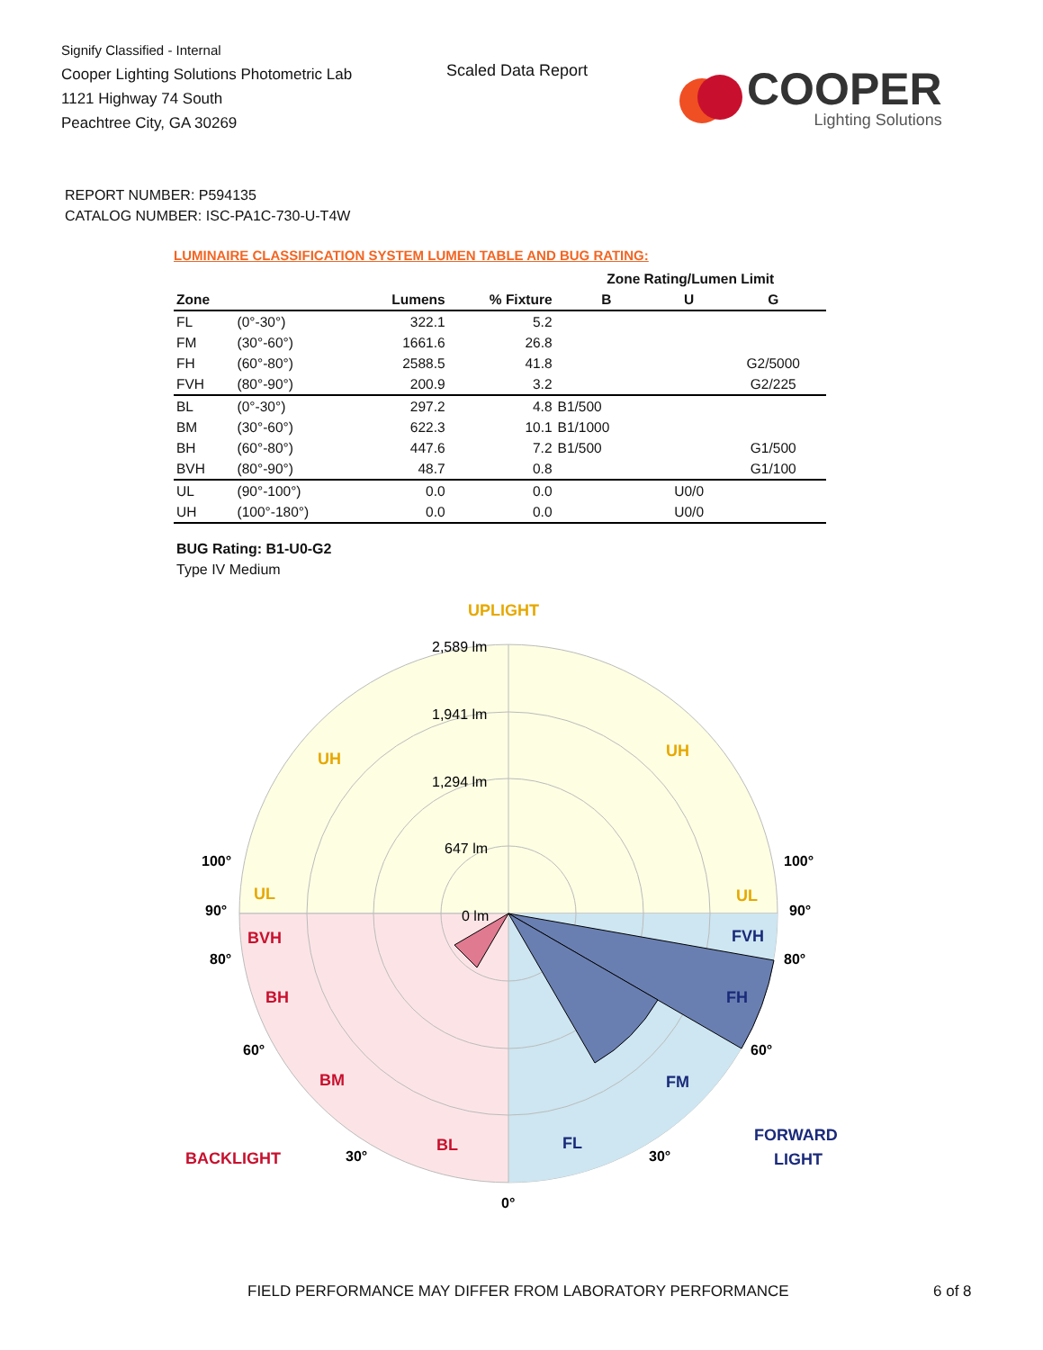Signify Classified - Internal
Cooper Lighting Solutions Photometric Lab
1121 Highway 74 South
Peachtree City, GA 30269
Scaled Data Report
COOPER
Lighting Solutions
REPORT NUMBER: P594135
CATALOG NUMBER: ISC-PA1C-730-U-T4W
LUMINAIRE CLASSIFICATION SYSTEM LUMEN TABLE AND BUG RATING:
| | | | | Zone Rating/Lumen Limit | | |
| --- | --- | --- | --- | --- | --- | --- |
| Zone | | Lumens | % Fixture | B | U | G |
| FL | (0°-30°) | 322.1 | 5.2 | | | |
| FM | (30°-60°) | 1661.6 | 26.8 | | | |
| FH | (60°-80°) | 2588.5 | 41.8 | | | G2/5000 |
| FVH | (80°-90°) | 200.9 | 3.2 | | | G2/225 |
| BL | (0°-30°) | 297.2 | 4.8 | B1/500 | | |
| BM | (30°-60°) | 622.3 | 10.1 | B1/1000 | | |
| BH | (60°-80°) | 447.6 | 7.2 | B1/500 | | G1/500 |
| BVH | (80°-90°) | 48.7 | 0.8 | | | G1/100 |
| UL | (90°-100°) | 0.0 | 0.0 | | U0/0 | |
| UH | (100°-180°) | 0.0 | 0.0 | | U0/0 | |
BUG Rating: B1-U0-G2
Type IV Medium
UPLIGHT
2,589 lm
1,941 lm
1,294 lm
647 lm
0 lm
UH
UH
UL
UL
BVH
BH
BM
BL
BACKLIGHT
FVH
FH
FM
FL
FORWARD
LIGHT
100°
100°
90°
90°
80°
80°
60°
60°
30°
30°
0°
FIELD PERFORMANCE MAY DIFFER FROM LABORATORY PERFORMANCE
6 of 8